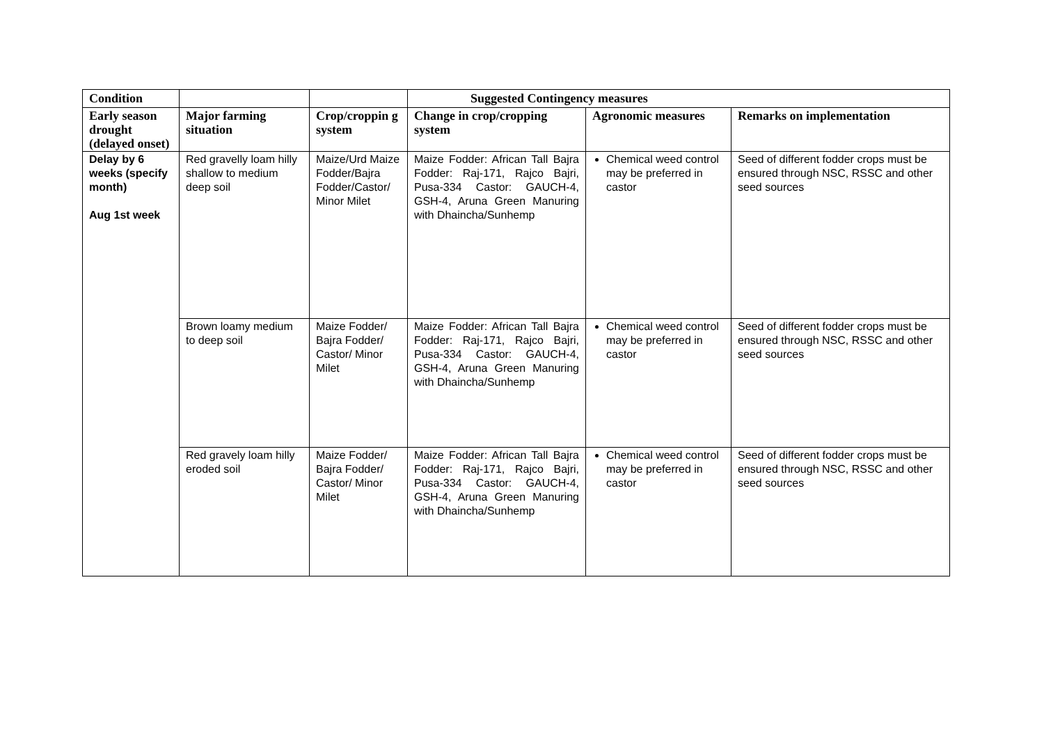| Condition | | | Suggested Contingency measures | | |
| --- | --- | --- | --- | --- | --- |
| Early season drought (delayed onset) | Major farming situation | Crop/croppin g system | Change in crop/cropping system | Agronomic measures | Remarks on implementation |
| Delay by 6 weeks (specify month) Aug 1st week | Red gravelly loam hilly shallow to medium deep soil | Maize/Urd Maize Fodder/Bajra Fodder/Castor/ Minor Milet | Maize Fodder: African Tall Bajra Fodder: Raj-171, Rajco Bajri, Pusa-334 Castor: GAUCH-4, GSH-4, Aruna Green Manuring with Dhaincha/Sunhemp | Chemical weed control may be preferred in castor | Seed of different fodder crops must be ensured through NSC, RSSC and other seed sources |
| | Brown loamy medium to deep soil | Maize Fodder/ Bajra Fodder/ Castor/ Minor Milet | Maize Fodder: African Tall Bajra Fodder: Raj-171, Rajco Bajri, Pusa-334 Castor: GAUCH-4, GSH-4, Aruna Green Manuring with Dhaincha/Sunhemp | Chemical weed control may be preferred in castor | Seed of different fodder crops must be ensured through NSC, RSSC and other seed sources |
| | Red gravely loam hilly eroded soil | Maize Fodder/ Bajra Fodder/ Castor/ Minor Milet | Maize Fodder: African Tall Bajra Fodder: Raj-171, Rajco Bajri, Pusa-334 Castor: GAUCH-4, GSH-4, Aruna Green Manuring with Dhaincha/Sunhemp | Chemical weed control may be preferred in castor | Seed of different fodder crops must be ensured through NSC, RSSC and other seed sources |